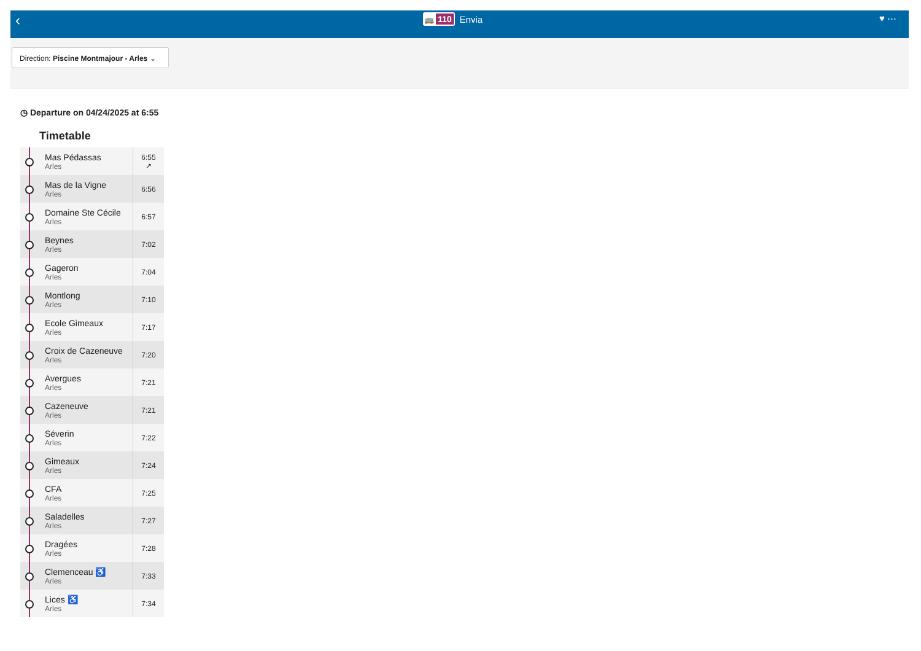‹ 🚌 110 Envia ♥ ⋯
Direction: Piscine Montmajour - Arles ⌄
◷ Departure on 04/24/2025 at 6:55
Timetable
| | Mas Pédassas Arles | 6:55 ↗ |
| | Mas de la Vigne Arles | 6:56 |
| | Domaine Ste Cécile Arles | 6:57 |
| | Beynes Arles | 7:02 |
| | Gageron Arles | 7:04 |
| | Montlong Arles | 7:10 |
| | Ecole Gimeaux Arles | 7:17 |
| | Croix de Cazeneuve Arles | 7:20 |
| | Avergues Arles | 7:21 |
| | Cazeneuve Arles | 7:21 |
| | Séverin Arles | 7:22 |
| | Gimeaux Arles | 7:24 |
| | CFA Arles | 7:25 |
| | Saladelles Arles | 7:27 |
| | Dragées Arles | 7:28 |
| | Clemenceau ♿ Arles | 7:33 |
| | Lices ♿ Arles | 7:34 |